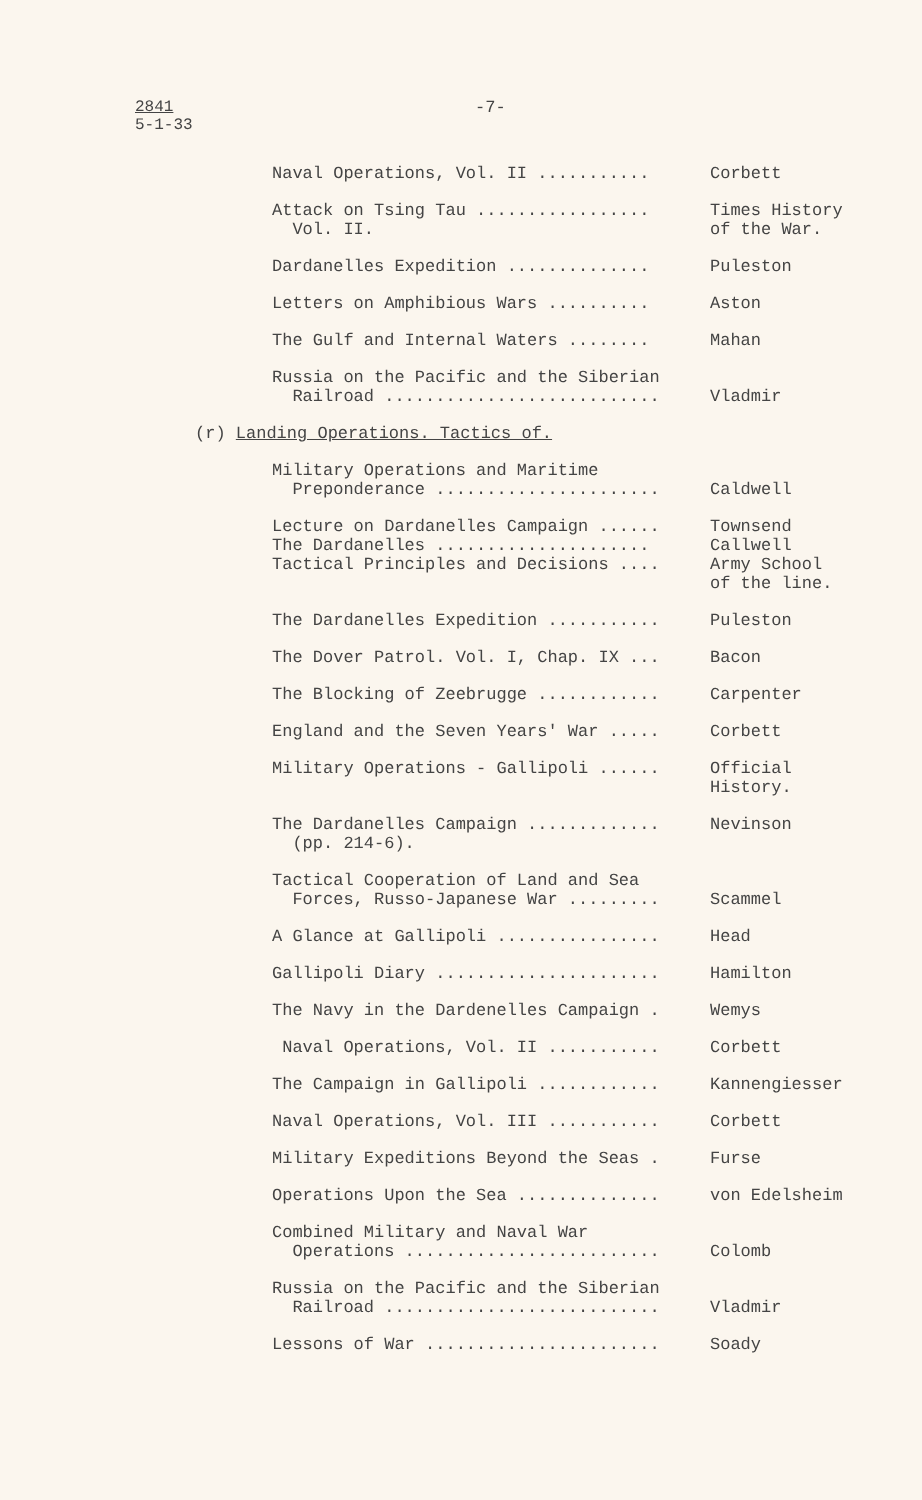2841
5-1-33
-7-
Naval Operations, Vol. II ...........
Corbett
Attack on Tsing Tau ................. Vol. II.
Times History of the War.
Dardanelles Expedition ..............
Puleston
Letters on Amphibious Wars ..........
Aston
The Gulf and Internal Waters ........
Mahan
Russia on the Pacific and the Siberian Railroad ...........................
Vladmir
(r) Landing Operations. Tactics of.
Military Operations and Maritime Preponderance ......................
Caldwell
Lecture on Dardanelles Campaign ...... The Dardanelles ..................... Tactical Principles and Decisions ....
Townsend Callwell Army School of the line.
The Dardanelles Expedition ...........
Puleston
The Dover Patrol. Vol. I, Chap. IX ...
Bacon
The Blocking of Zeebrugge ............
Carpenter
England and the Seven Years' War .....
Corbett
Military Operations - Gallipoli ......
Official History.
The Dardanelles Campaign ............. (pp. 214-6).
Nevinson
Tactical Cooperation of Land and Sea Forces, Russo-Japanese War .........
Scammel
A Glance at Gallipoli ................
Head
Gallipoli Diary ......................
Hamilton
The Navy in the Dardenelles Campaign .
Wemys
Naval Operations, Vol. II ...........
Corbett
The Campaign in Gallipoli ............
Kannengiesser
Naval Operations, Vol. III ...........
Corbett
Military Expeditions Beyond the Seas .
Furse
Operations Upon the Sea ..............
von Edelsheim
Combined Military and Naval War Operations .........................
Colomb
Russia on the Pacific and the Siberian Railroad ...........................
Vladmir
Lessons of War .......................
Soady